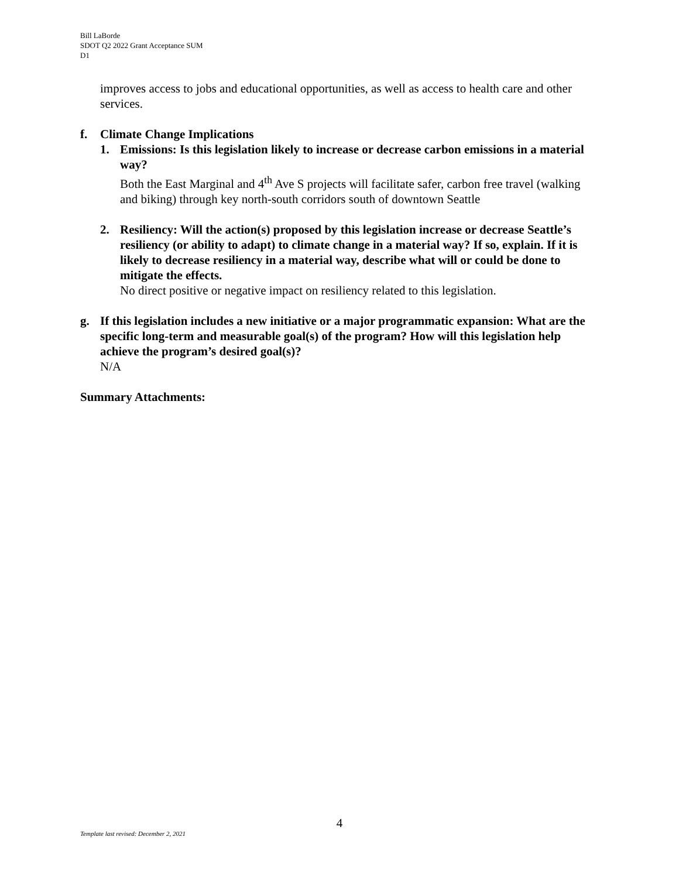Bill LaBorde
SDOT Q2 2022 Grant Acceptance SUM
D1
improves access to jobs and educational opportunities, as well as access to health care and other services.
f. Climate Change Implications
1. Emissions: Is this legislation likely to increase or decrease carbon emissions in a material way?
Both the East Marginal and 4<sup>th</sup> Ave S projects will facilitate safer, carbon free travel (walking and biking) through key north-south corridors south of downtown Seattle
2. Resiliency: Will the action(s) proposed by this legislation increase or decrease Seattle’s resiliency (or ability to adapt) to climate change in a material way? If so, explain. If it is likely to decrease resiliency in a material way, describe what will or could be done to mitigate the effects.
No direct positive or negative impact on resiliency related to this legislation.
g. If this legislation includes a new initiative or a major programmatic expansion: What are the specific long-term and measurable goal(s) of the program? How will this legislation help achieve the program’s desired goal(s)?
N/A
Summary Attachments:
4
Template last revised: December 2, 2021